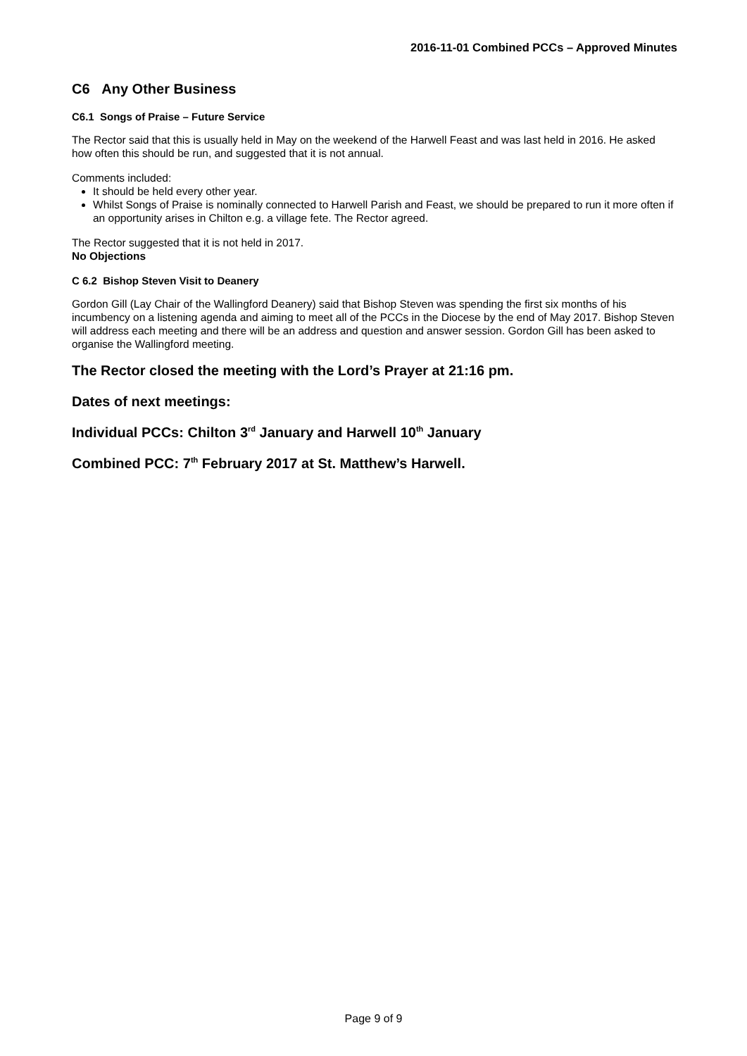2016-11-01 Combined PCCs – Approved Minutes
C6 Any Other Business
C6.1 Songs of Praise – Future Service
The Rector said that this is usually held in May on the weekend of the Harwell Feast and was last held in 2016. He asked how often this should be run, and suggested that it is not annual.
Comments included:
It should be held every other year.
Whilst Songs of Praise is nominally connected to Harwell Parish and Feast, we should be prepared to run it more often if an opportunity arises in Chilton e.g. a village fete. The Rector agreed.
The Rector suggested that it is not held in 2017.
No Objections
C 6.2 Bishop Steven Visit to Deanery
Gordon Gill (Lay Chair of the Wallingford Deanery) said that Bishop Steven was spending the first six months of his incumbency on a listening agenda and aiming to meet all of the PCCs in the Diocese by the end of May 2017. Bishop Steven will address each meeting and there will be an address and question and answer session. Gordon Gill has been asked to organise the Wallingford meeting.
The Rector closed the meeting with the Lord’s Prayer at 21:16 pm.
Dates of next meetings:
Individual PCCs: Chilton 3<sup>rd</sup> January and Harwell 10<sup>th</sup> January
Combined PCC: 7<sup>th</sup> February 2017 at St. Matthew’s Harwell.
Page 9 of 9